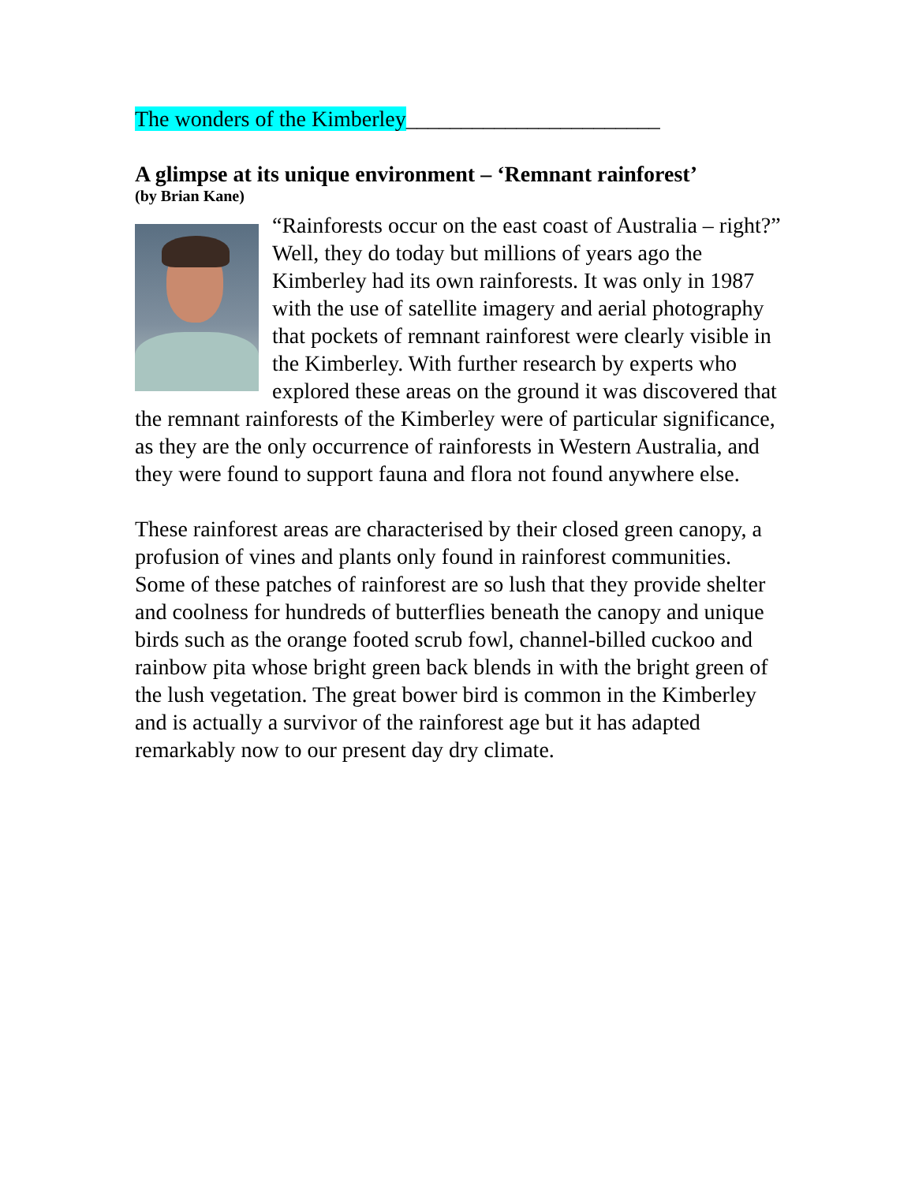The wonders of the Kimberley_______________________
A glimpse at its unique environment – ‘Remnant rainforest’
(by Brian Kane)
“Rainforests occur on the east coast of Australia – right?” Well, they do today but millions of years ago the Kimberley had its own rainforests. It was only in 1987 with the use of satellite imagery and aerial photography that pockets of remnant rainforest were clearly visible in the Kimberley. With further research by experts who explored these areas on the ground it was discovered that the remnant rainforests of the Kimberley were of particular significance, as they are the only occurrence of rainforests in Western Australia, and they were found to support fauna and flora not found anywhere else.
These rainforest areas are characterised by their closed green canopy, a profusion of vines and plants only found in rainforest communities. Some of these patches of rainforest are so lush that they provide shelter and coolness for hundreds of butterflies beneath the canopy and unique birds such as the orange footed scrub fowl, channel-billed cuckoo and rainbow pita whose bright green back blends in with the bright green of the lush vegetation. The great bower bird is common in the Kimberley and is actually a survivor of the rainforest age but it has adapted remarkably now to our present day dry climate.